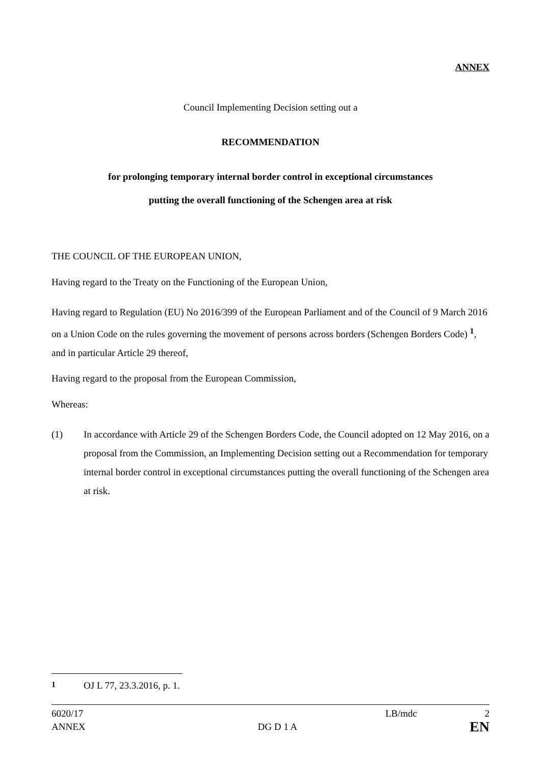ANNEX
Council Implementing Decision setting out a
RECOMMENDATION
for prolonging temporary internal border control in exceptional circumstances
putting the overall functioning of the Schengen area at risk
THE COUNCIL OF THE EUROPEAN UNION,
Having regard to the Treaty on the Functioning of the European Union,
Having regard to Regulation (EU) No 2016/399 of the European Parliament and of the Council of 9 March 2016 on a Union Code on the rules governing the movement of persons across borders (Schengen Borders Code) <sup>1</sup>, and in particular Article 29 thereof,
Having regard to the proposal from the European Commission,
Whereas:
(1) In accordance with Article 29 of the Schengen Borders Code, the Council adopted on 12 May 2016, on a proposal from the Commission, an Implementing Decision setting out a Recommendation for temporary internal border control in exceptional circumstances putting the overall functioning of the Schengen area at risk.
<sup>1</sup> OJ L 77, 23.3.2016, p. 1.
6020/17 LB/mdc 2
ANNEX DG D 1 A EN